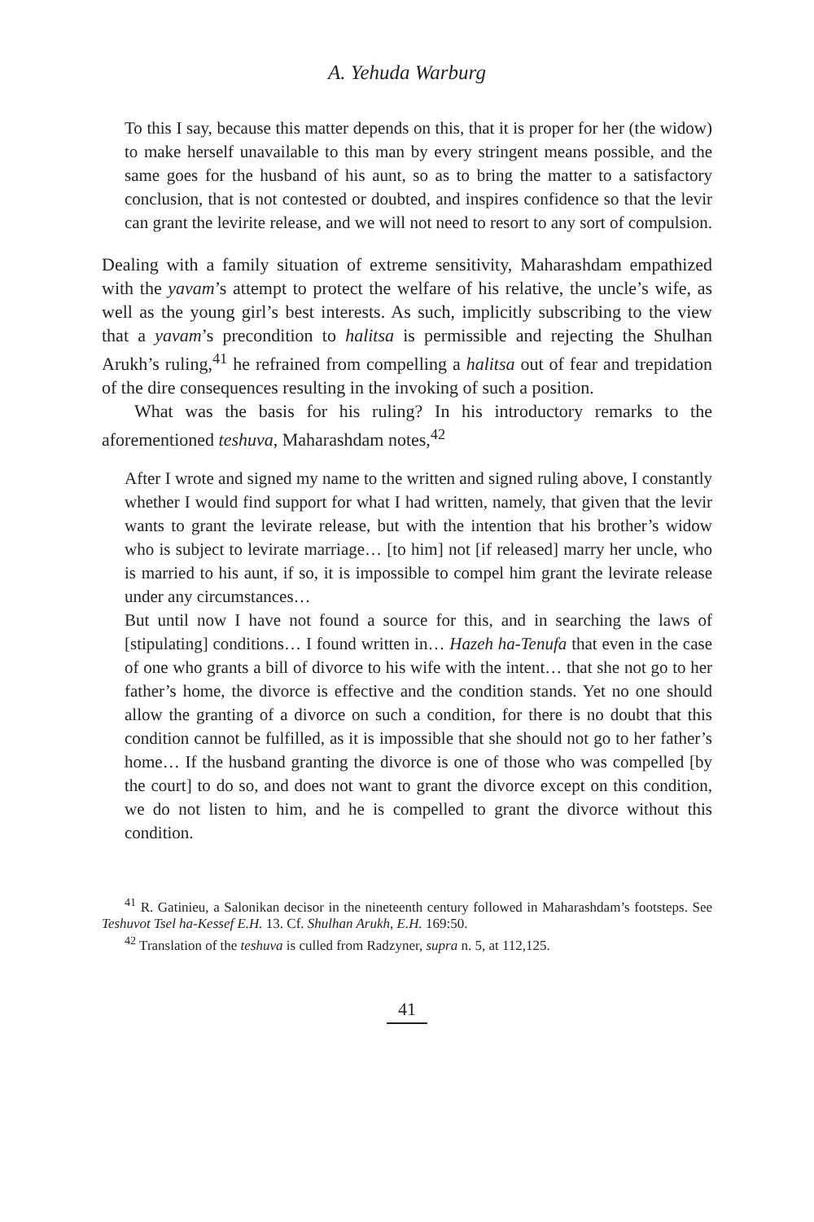A. Yehuda Warburg
To this I say, because this matter depends on this, that it is proper for her (the widow) to make herself unavailable to this man by every stringent means possible, and the same goes for the husband of his aunt, so as to bring the matter to a satisfactory conclusion, that is not contested or doubted, and inspires confidence so that the levir can grant the levirite release, and we will not need to resort to any sort of compulsion.
Dealing with a family situation of extreme sensitivity, Maharashdam empathized with the yavam’s attempt to protect the welfare of his relative, the uncle’s wife, as well as the young girl’s best interests. As such, implicitly subscribing to the view that a yavam’s precondition to halitsa is permissible and rejecting the Shulhan Arukh’s ruling,<sup>41</sup> he refrained from compelling a halitsa out of fear and trepidation of the dire consequences resulting in the invoking of such a position.
What was the basis for his ruling? In his introductory remarks to the aforementioned teshuva, Maharashdam notes,<sup>42</sup>
After I wrote and signed my name to the written and signed ruling above, I constantly whether I would find support for what I had written, namely, that given that the levir wants to grant the levirate release, but with the intention that his brother’s widow who is subject to levirate marriage… [to him] not [if released] marry her uncle, who is married to his aunt, if so, it is impossible to compel him grant the levirate release under any circumstances…
But until now I have not found a source for this, and in searching the laws of [stipulating] conditions… I found written in… Hazeh ha-Tenufa that even in the case of one who grants a bill of divorce to his wife with the intent… that she not go to her father’s home, the divorce is effective and the condition stands. Yet no one should allow the granting of a divorce on such a condition, for there is no doubt that this condition cannot be fulfilled, as it is impossible that she should not go to her father’s home… If the husband granting the divorce is one of those who was compelled [by the court] to do so, and does not want to grant the divorce except on this condition, we do not listen to him, and he is compelled to grant the divorce without this condition.
<sup>41</sup> R. Gatinieu, a Salonikan decisor in the nineteenth century followed in Maharashdam’s footsteps. See Teshuvot Tsel ha-Kessef E.H. 13. Cf. Shulhan Arukh, E.H. 169:50.
<sup>42</sup> Translation of the teshuva is culled from Radzyner, supra n. 5, at 112,125.
41